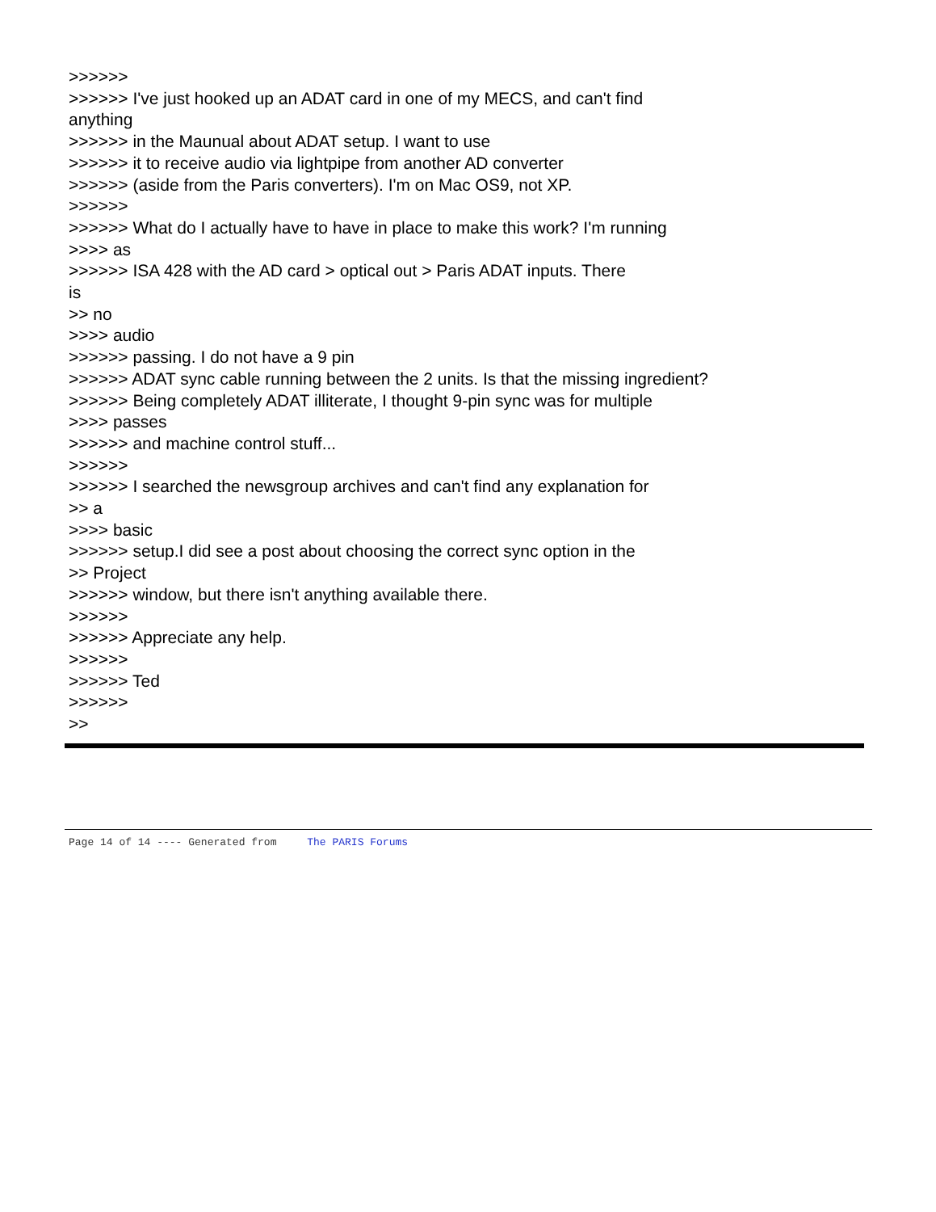>>>>>>
>>>>>> I've just hooked up an ADAT card in one of my MECS, and can't find
anything
>>>>>> in the Maunual about ADAT setup. I want to use
>>>>>> it to receive audio via lightpipe from another AD converter
>>>>>> (aside from the Paris converters). I'm on Mac OS9, not XP.
>>>>>>
>>>>>> What do I actually have to have in place to make this work? I'm running
>>>> as
>>>>>> ISA 428 with the AD card > optical out > Paris ADAT inputs. There
is
>> no
>>>> audio
>>>>>> passing. I do not have a 9 pin
>>>>>> ADAT sync cable running between the 2 units. Is that the missing ingredient?
>>>>>> Being completely ADAT illiterate, I thought 9-pin sync was for multiple
>>>> passes
>>>>>> and machine control stuff...
>>>>>>
>>>>>> I searched the newsgroup archives and can't find any explanation for
>> a
>>>> basic
>>>>>> setup.I did see a post about choosing the correct sync option in the
>> Project
>>>>>> window, but there isn't anything available there.
>>>>>>
>>>>>> Appreciate any help.
>>>>>>
>>>>>> Ted
>>>>>>
>>
Page 14 of 14 ---- Generated from The PARIS Forums